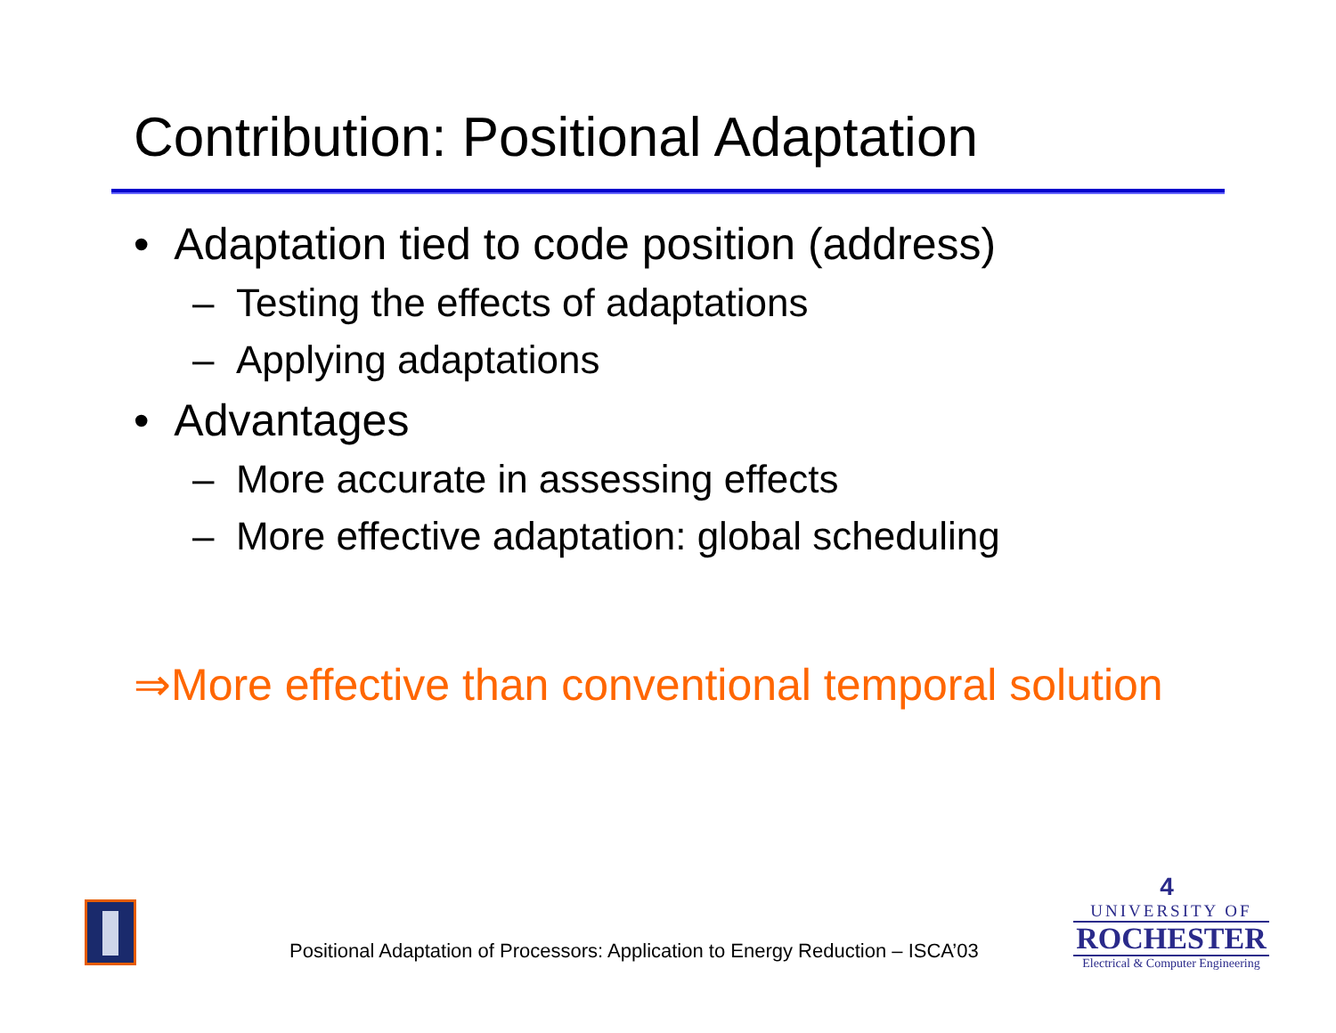Contribution: Positional Adaptation
• Adaptation tied to code position (address)
– Testing the effects of adaptations
– Applying adaptations
• Advantages
– More accurate in assessing effects
– More effective adaptation: global scheduling
⇒More effective than conventional temporal solution
Positional Adaptation of Processors: Application to Energy Reduction – ISCA’03
4
UNIVERSITY OF
ROCHESTER
Electrical & Computer Engineering